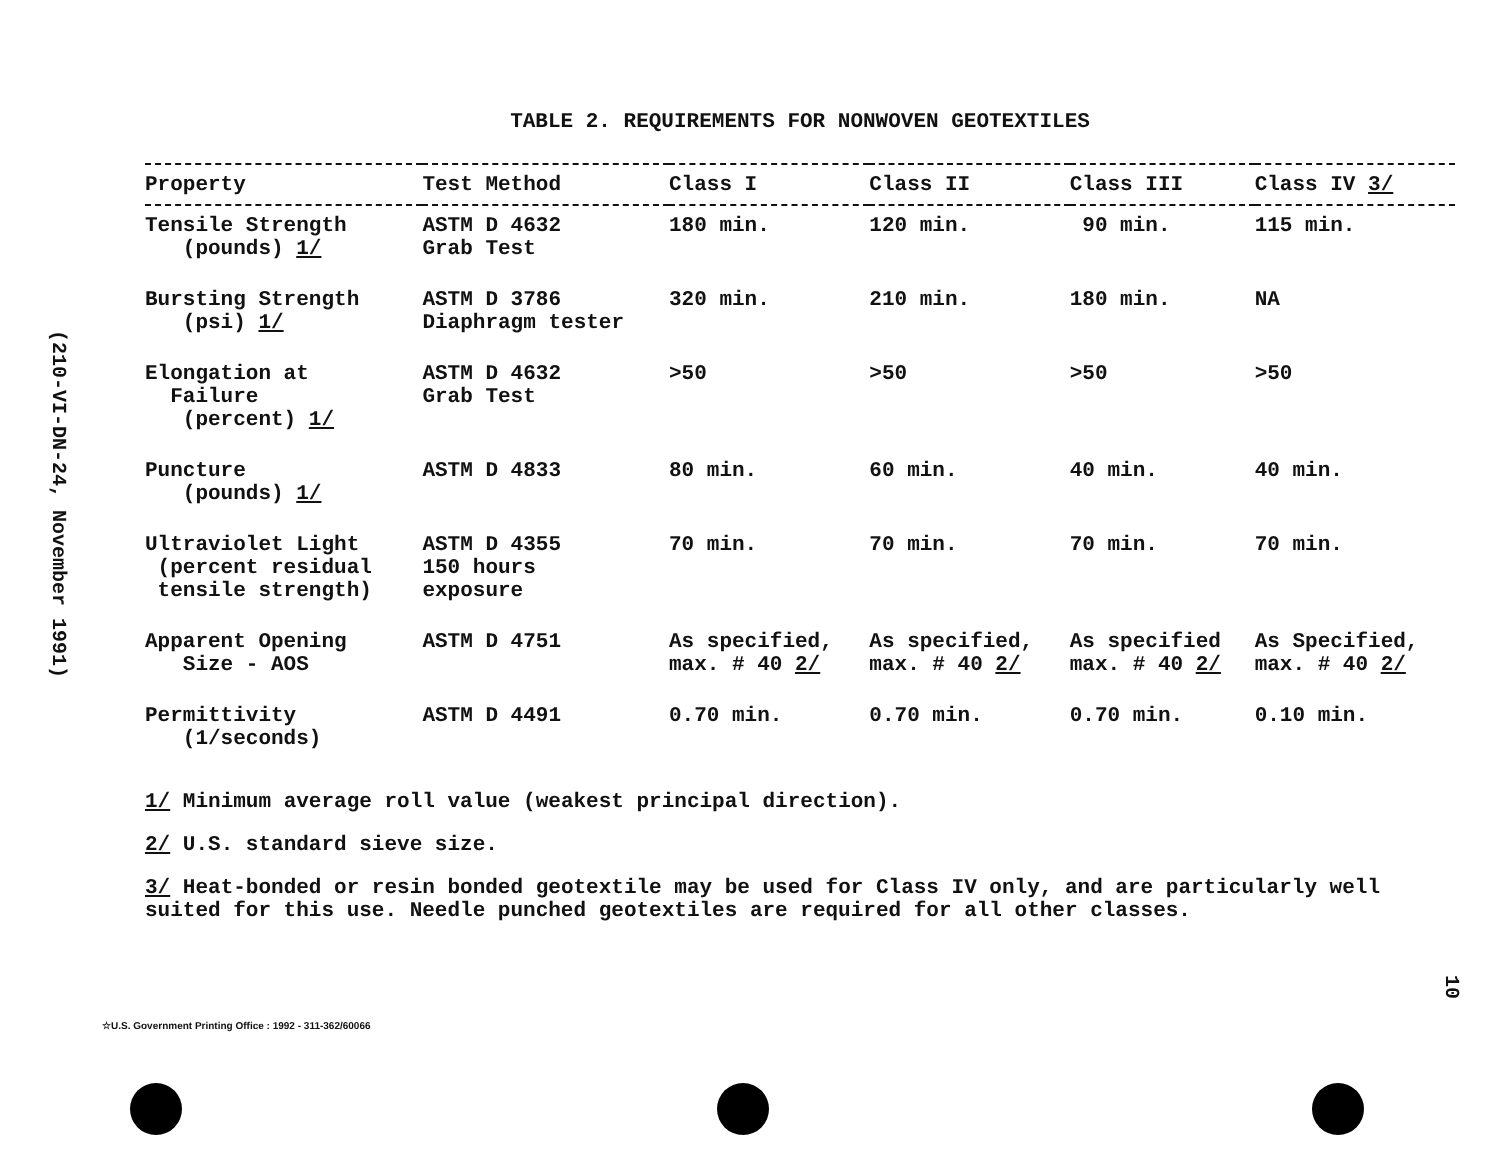(210-VI-DN-24, November 1991)
TABLE 2. REQUIREMENTS FOR NONWOVEN GEOTEXTILES
| Property | Test Method | Class I | Class II | Class III | Class IV 3/ |
| --- | --- | --- | --- | --- | --- |
| Tensile Strength (pounds) 1/ | ASTM D 4632 Grab Test | 180 min. | 120 min. | 90 min. | 115 min. |
| Bursting Strength (psi) 1/ | ASTM D 3786 Diaphragm tester | 320 min. | 210 min. | 180 min. | NA |
| Elongation at Failure (percent) 1/ | ASTM D 4632 Grab Test | >50 | >50 | >50 | >50 |
| Puncture (pounds) 1/ | ASTM D 4833 | 80 min. | 60 min. | 40 min. | 40 min. |
| Ultraviolet Light (percent residual tensile strength) | ASTM D 4355 150 hours exposure | 70 min. | 70 min. | 70 min. | 70 min. |
| Apparent Opening Size - AOS | ASTM D 4751 | As specified, max. # 40 2/ | As specified, max. # 40 2/ | As specified max. # 40 2/ | As Specified, max. # 40 2/ |
| Permittivity (1/seconds) | ASTM D 4491 | 0.70 min. | 0.70 min. | 0.70 min. | 0.10 min. |
1/ Minimum average roll value (weakest principal direction).
2/ U.S. standard sieve size.
3/ Heat-bonded or resin bonded geotextile may be used for Class IV only, and are particularly well suited for this use. Needle punched geotextiles are required for all other classes.
10
☆U.S. Government Printing Office : 1992 - 311-362/60066